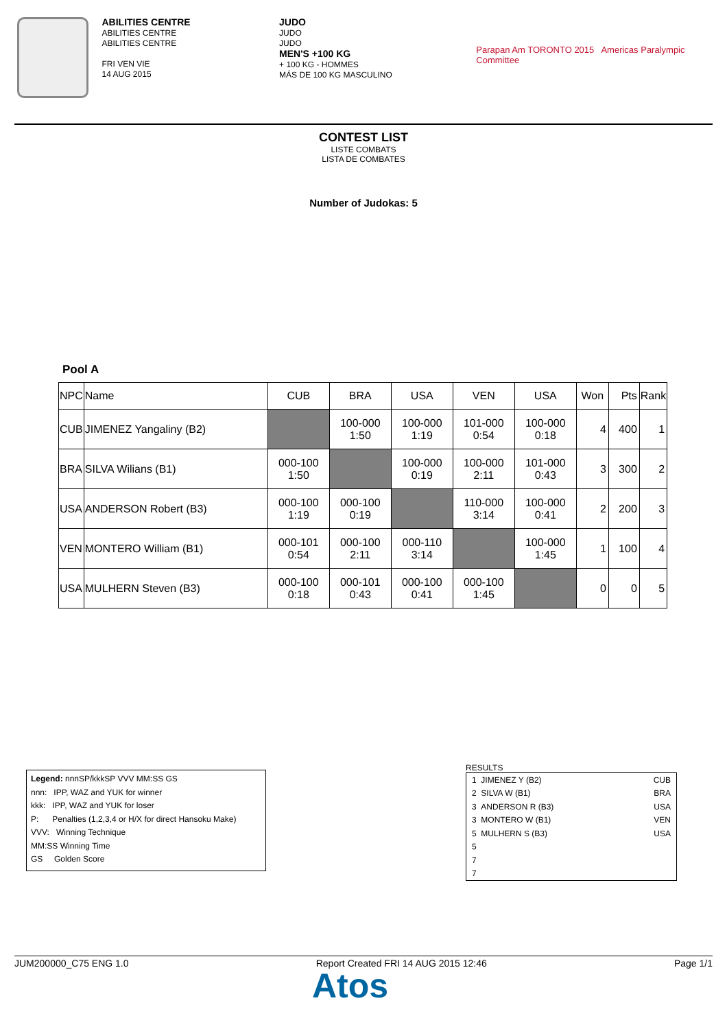ABILITIES CENTRE
ABILITIES CENTRE
ABILITIES CENTRE
FRI VEN VIE
14 AUG 2015
JUDO
JUDO
JUDO
MEN'S +100 KG
+ 100 KG - HOMMES
MÁS DE 100 KG MASCULINO
Parapan Am TORONTO 2015 Americas Paralympic Committee
CONTEST LIST
LISTE COMBATS
LISTA DE COMBATES
Number of Judokas: 5
Pool A
| NPC | Name | CUB | BRA | USA | VEN | USA | Won | Pts | Rank |
| --- | --- | --- | --- | --- | --- | --- | --- | --- | --- |
| CUB | JIMENEZ Yangaliny (B2) | | 100-000 1:50 | 100-000 1:19 | 101-000 0:54 | 100-000 0:18 | 4 | 400 | 1 |
| BRA | SILVA Wilians (B1) | 000-100 1:50 | | 100-000 0:19 | 100-000 2:11 | 101-000 0:43 | 3 | 300 | 2 |
| USA | ANDERSON Robert (B3) | 000-100 1:19 | 000-100 0:19 | | 110-000 3:14 | 100-000 0:41 | 2 | 200 | 3 |
| VEN | MONTERO William (B1) | 000-101 0:54 | 000-100 2:11 | 000-110 3:14 | | 100-000 1:45 | 1 | 100 | 4 |
| USA | MULHERN Steven (B3) | 000-100 0:18 | 000-101 0:43 | 000-100 0:41 | 000-100 1:45 | | 0 | 0 | 5 |
Legend: nnnSP/kkkSP VVV MM:SS GS
nnn: IPP, WAZ and YUK for winner
kkk: IPP, WAZ and YUK for loser
P: Penalties (1,2,3,4 or H/X for direct Hansoku Make)
VVV: Winning Technique
MM:SS Winning Time
GS Golden Score
RESULTS
| 1 JIMENEZ Y (B2) | CUB |
| 2 SILVA W (B1) | BRA |
| 3 ANDERSON R (B3) | USA |
| 3 MONTERO W (B1) | VEN |
| 5 MULHERN S (B3) | USA |
| 5 | |
| 7 | |
| 7 | |
JUM200000_C75 ENG 1.0 Report Created FRI 14 AUG 2015 12:46 Page 1/1
Atos